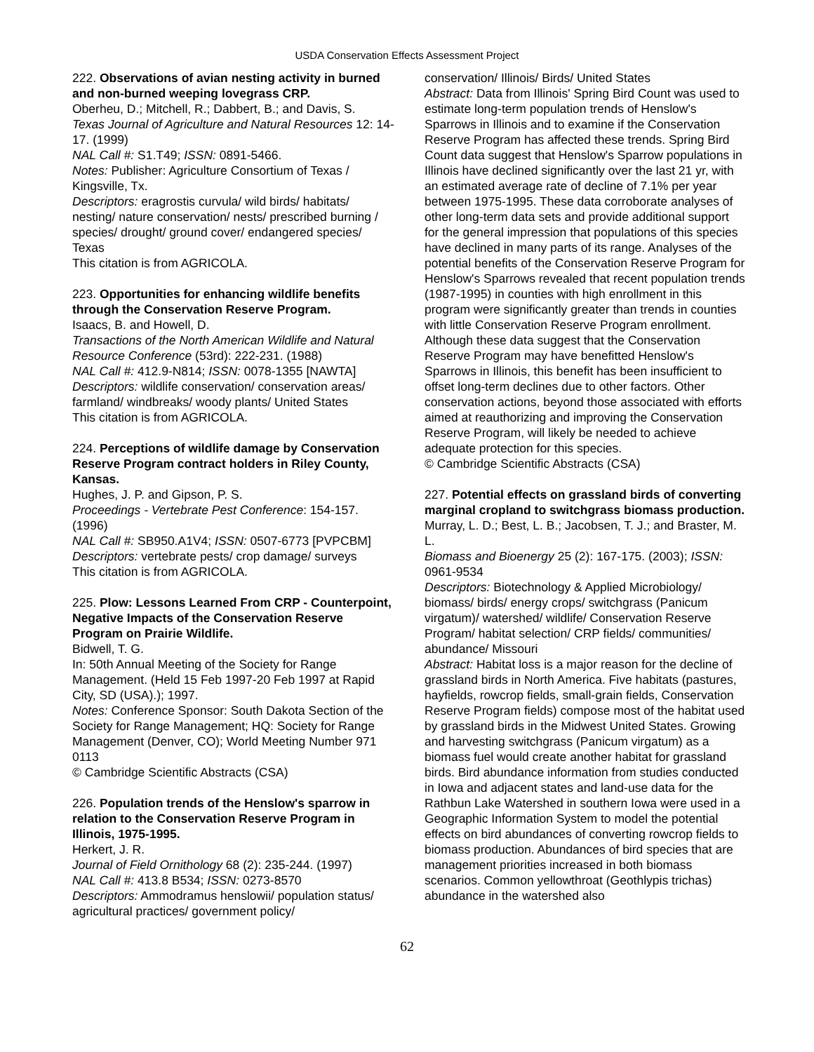USDA Conservation Effects Assessment Project
222. Observations of avian nesting activity in burned and non-burned weeping lovegrass CRP.
Oberheu, D.; Mitchell, R.; Dabbert, B.; and Davis, S.
Texas Journal of Agriculture and Natural Resources 12: 14-17. (1999)
NAL Call #: S1.T49; ISSN: 0891-5466.
Notes: Publisher: Agriculture Consortium of Texas / Kingsville, Tx.
Descriptors: eragrostis curvula/ wild birds/ habitats/ nesting/ nature conservation/ nests/ prescribed burning / species/ drought/ ground cover/ endangered species/ Texas
This citation is from AGRICOLA.
223. Opportunities for enhancing wildlife benefits through the Conservation Reserve Program.
Isaacs, B. and Howell, D.
Transactions of the North American Wildlife and Natural Resource Conference (53rd): 222-231. (1988)
NAL Call #: 412.9-N814; ISSN: 0078-1355 [NAWTA]
Descriptors: wildlife conservation/ conservation areas/ farmland/ windbreaks/ woody plants/ United States
This citation is from AGRICOLA.
224. Perceptions of wildlife damage by Conservation Reserve Program contract holders in Riley County, Kansas.
Hughes, J. P. and Gipson, P. S.
Proceedings - Vertebrate Pest Conference: 154-157. (1996)
NAL Call #: SB950.A1V4; ISSN: 0507-6773 [PVPCBM]
Descriptors: vertebrate pests/ crop damage/ surveys
This citation is from AGRICOLA.
225. Plow: Lessons Learned From CRP - Counterpoint, Negative Impacts of the Conservation Reserve Program on Prairie Wildlife.
Bidwell, T. G.
In: 50th Annual Meeting of the Society for Range Management. (Held 15 Feb 1997-20 Feb 1997 at Rapid City, SD (USA).); 1997.
Notes: Conference Sponsor: South Dakota Section of the Society for Range Management; HQ: Society for Range Management (Denver, CO); World Meeting Number 971 0113
© Cambridge Scientific Abstracts (CSA)
226. Population trends of the Henslow's sparrow in relation to the Conservation Reserve Program in Illinois, 1975-1995.
Herkert, J. R.
Journal of Field Ornithology 68 (2): 235-244. (1997)
NAL Call #: 413.8 B534; ISSN: 0273-8570
Descriptors: Ammodramus henslowii/ population status/ agricultural practices/ government policy/
conservation/ Illinois/ Birds/ United States
Abstract: Data from Illinois' Spring Bird Count was used to estimate long-term population trends of Henslow's Sparrows in Illinois and to examine if the Conservation Reserve Program has affected these trends. Spring Bird Count data suggest that Henslow's Sparrow populations in Illinois have declined significantly over the last 21 yr, with an estimated average rate of decline of 7.1% per year between 1975-1995. These data corroborate analyses of other long-term data sets and provide additional support for the general impression that populations of this species have declined in many parts of its range. Analyses of the potential benefits of the Conservation Reserve Program for Henslow's Sparrows revealed that recent population trends (1987-1995) in counties with high enrollment in this program were significantly greater than trends in counties with little Conservation Reserve Program enrollment. Although these data suggest that the Conservation Reserve Program may have benefitted Henslow's Sparrows in Illinois, this benefit has been insufficient to offset long-term declines due to other factors. Other conservation actions, beyond those associated with efforts aimed at reauthorizing and improving the Conservation Reserve Program, will likely be needed to achieve adequate protection for this species.
© Cambridge Scientific Abstracts (CSA)
227. Potential effects on grassland birds of converting marginal cropland to switchgrass biomass production.
Murray, L. D.; Best, L. B.; Jacobsen, T. J.; and Braster, M. L.
Biomass and Bioenergy 25 (2): 167-175. (2003); ISSN: 0961-9534
Descriptors: Biotechnology & Applied Microbiology/ biomass/ birds/ energy crops/ switchgrass (Panicum virgatum)/ watershed/ wildlife/ Conservation Reserve Program/ habitat selection/ CRP fields/ communities/ abundance/ Missouri
Abstract: Habitat loss is a major reason for the decline of grassland birds in North America. Five habitats (pastures, hayfields, rowcrop fields, small-grain fields, Conservation Reserve Program fields) compose most of the habitat used by grassland birds in the Midwest United States. Growing and harvesting switchgrass (Panicum virgatum) as a biomass fuel would create another habitat for grassland birds. Bird abundance information from studies conducted in Iowa and adjacent states and land-use data for the Rathbun Lake Watershed in southern Iowa were used in a Geographic Information System to model the potential effects on bird abundances of converting rowcrop fields to biomass production. Abundances of bird species that are management priorities increased in both biomass scenarios. Common yellowthroat (Geothlypis trichas) abundance in the watershed also
62